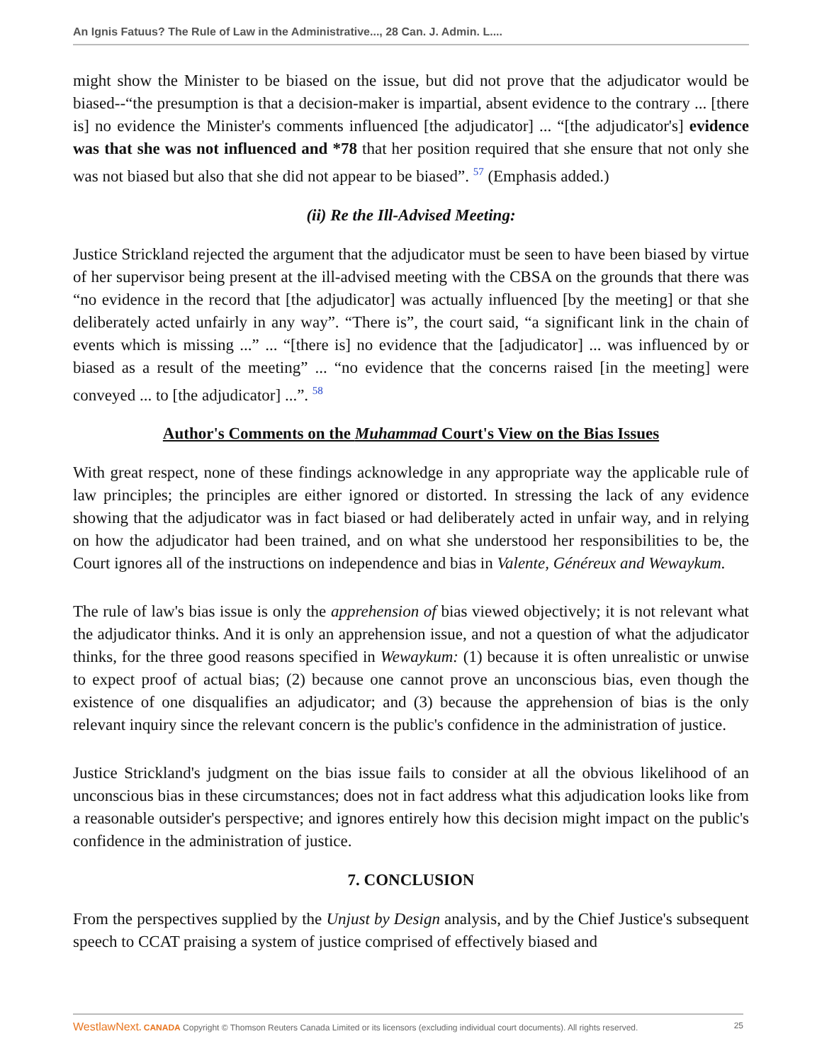An Ignis Fatuus? The Rule of Law in the Administrative..., 28 Can. J. Admin. L....
might show the Minister to be biased on the issue, but did not prove that the adjudicator would be biased--“the presumption is that a decision-maker is impartial, absent evidence to the contrary ... [there is] no evidence the Minister's comments influenced [the adjudicator] ... “[the adjudicator's] evidence was that she was not influenced and *78 that her position required that she ensure that not only she was not biased but also that she did not appear to be biased”. <sup>57</sup> (Emphasis added.)
(ii) Re the Ill-Advised Meeting:
Justice Strickland rejected the argument that the adjudicator must be seen to have been biased by virtue of her supervisor being present at the ill-advised meeting with the CBSA on the grounds that there was “no evidence in the record that [the adjudicator] was actually influenced [by the meeting] or that she deliberately acted unfairly in any way”. “There is”, the court said, “a significant link in the chain of events which is missing ...” ... “[there is] no evidence that the [adjudicator] ... was influenced by or biased as a result of the meeting” ... “no evidence that the concerns raised [in the meeting] were conveyed ... to [the adjudicator] ...”. <sup>58</sup>
Author's Comments on the Muhammad Court's View on the Bias Issues
With great respect, none of these findings acknowledge in any appropriate way the applicable rule of law principles; the principles are either ignored or distorted. In stressing the lack of any evidence showing that the adjudicator was in fact biased or had deliberately acted in unfair way, and in relying on how the adjudicator had been trained, and on what she understood her responsibilities to be, the Court ignores all of the instructions on independence and bias in Valente, Généreux and Wewaykum.
The rule of law's bias issue is only the apprehension of bias viewed objectively; it is not relevant what the adjudicator thinks. And it is only an apprehension issue, and not a question of what the adjudicator thinks, for the three good reasons specified in Wewaykum: (1) because it is often unrealistic or unwise to expect proof of actual bias; (2) because one cannot prove an unconscious bias, even though the existence of one disqualifies an adjudicator; and (3) because the apprehension of bias is the only relevant inquiry since the relevant concern is the public's confidence in the administration of justice.
Justice Strickland's judgment on the bias issue fails to consider at all the obvious likelihood of an unconscious bias in these circumstances; does not in fact address what this adjudication looks like from a reasonable outsider's perspective; and ignores entirely how this decision might impact on the public's confidence in the administration of justice.
7. CONCLUSION
From the perspectives supplied by the Unjust by Design analysis, and by the Chief Justice's subsequent speech to CCAT praising a system of justice comprised of effectively biased and
WestlawNext. CANADA Copyright © Thomson Reuters Canada Limited or its licensors (excluding individual court documents). All rights reserved. 25